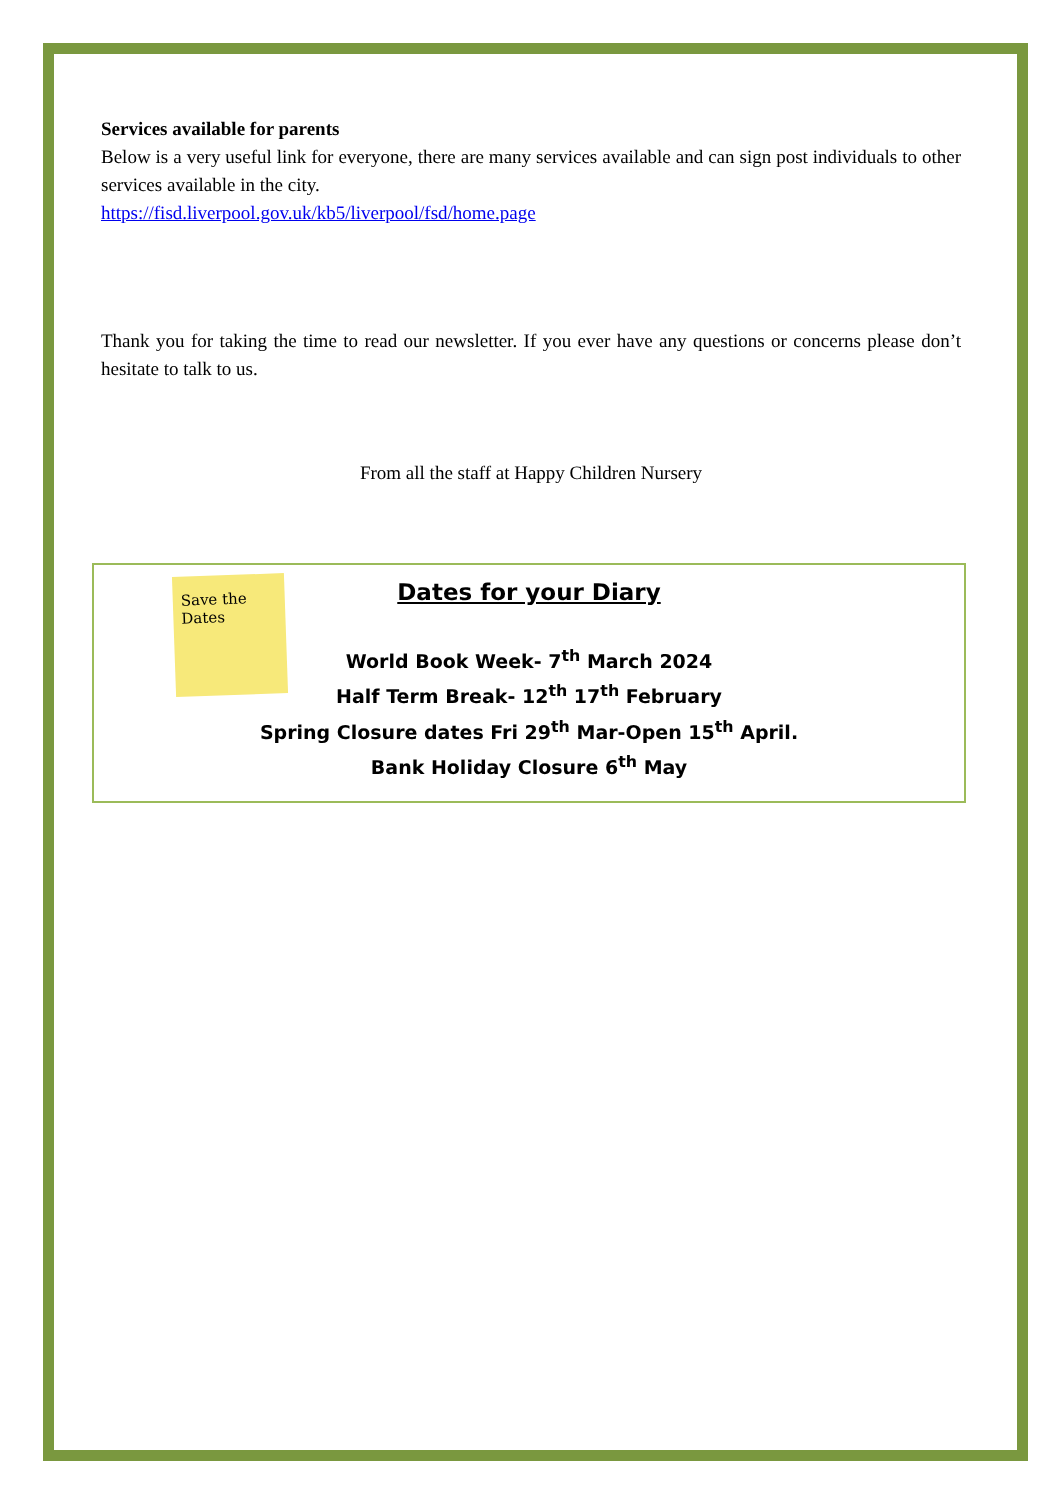Services available for parents
Below is a very useful link for everyone, there are many services available and can sign post individuals to other services available in the city.
https://fisd.liverpool.gov.uk/kb5/liverpool/fsd/home.page
Thank you for taking the time to read our newsletter. If you ever have any questions or concerns please don’t hesitate to talk to us.
From all the staff at Happy Children Nursery
Save the Dates
Dates for your Diary
World Book Week- 7<sup>th</sup> March 2024
Half Term Break- 12<sup>th</sup> 17<sup>th</sup> February
Spring Closure dates Fri 29<sup>th</sup> Mar-Open 15<sup>th</sup> April.
Bank Holiday Closure 6<sup>th</sup> May